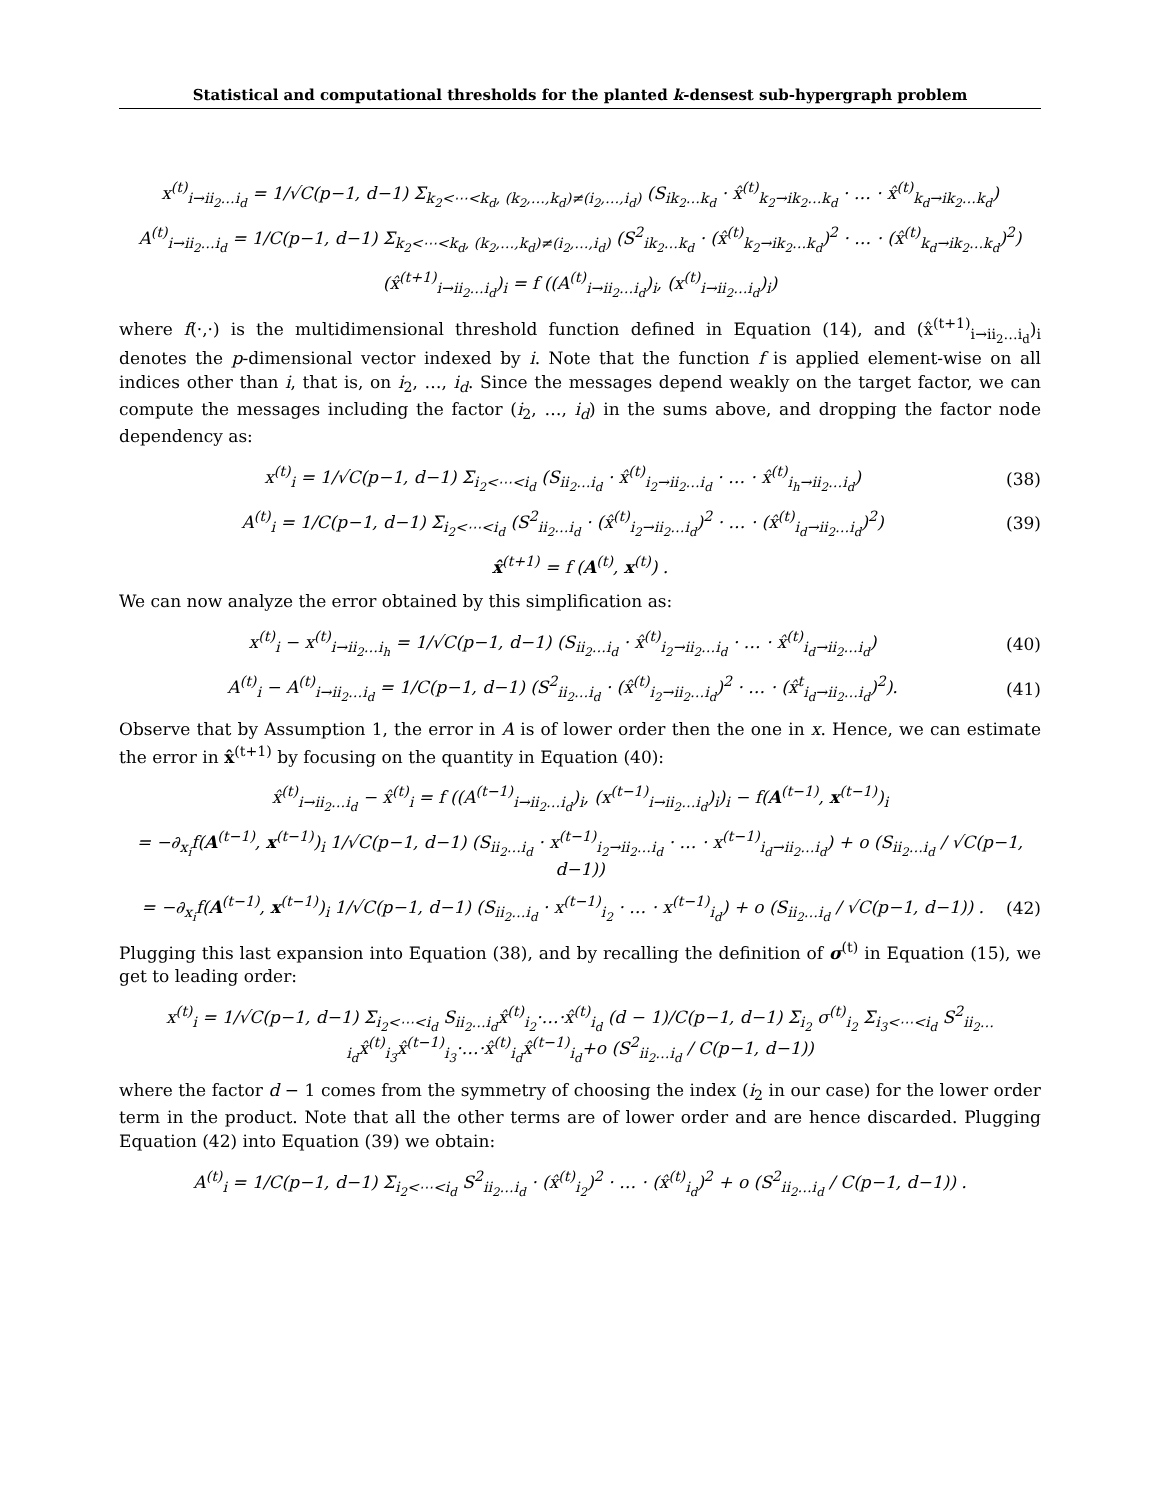Statistical and computational thresholds for the planted k-densest sub-hypergraph problem
x<sup>(t)</sup><sub>i→ii<sub>2</sub>…i<sub>d</sub></sub> = 1/√C(p−1, d−1) Σ<sub>k<sub>2</sub><⋯<k<sub>d</sub>, (k<sub>2</sub>,…,k<sub>d</sub>)≠(i<sub>2</sub>,…,i<sub>d</sub>)</sub> (S<sub>ik<sub>2</sub>…k<sub>d</sub></sub> · x̂<sup>(t)</sup><sub>k<sub>2</sub>→ik<sub>2</sub>…k<sub>d</sub></sub> · … · x̂<sup>(t)</sup><sub>k<sub>d</sub>→ik<sub>2</sub>…k<sub>d</sub></sub>)
A<sup>(t)</sup><sub>i→ii<sub>2</sub>…i<sub>d</sub></sub> = 1/C(p−1, d−1) Σ<sub>k<sub>2</sub><⋯<k<sub>d</sub>, (k<sub>2</sub>,…,k<sub>d</sub>)≠(i<sub>2</sub>,…,i<sub>d</sub>)</sub> (S<sup>2</sup><sub>ik<sub>2</sub>…k<sub>d</sub></sub> · (x̂<sup>(t)</sup><sub>k<sub>2</sub>→ik<sub>2</sub>…k<sub>d</sub></sub>)<sup>2</sup> · … · (x̂<sup>(t)</sup><sub>k<sub>d</sub>→ik<sub>2</sub>…k<sub>d</sub></sub>)<sup>2</sup>)
(x̂<sup>(t+1)</sup><sub>i→ii<sub>2</sub>…i<sub>d</sub></sub>)<sub>i</sub> = f ((A<sup>(t)</sup><sub>i→ii<sub>2</sub>…i<sub>d</sub></sub>)<sub>i</sub>, (x<sup>(t)</sup><sub>i→ii<sub>2</sub>…i<sub>d</sub></sub>)<sub>i</sub>)
where f(·,·) is the multidimensional threshold function defined in Equation (14), and (x̂<sup>(t+1)</sup><sub>i→ii<sub>2</sub>…i<sub>d</sub></sub>)<sub>i</sub> denotes the p-dimensional vector indexed by i. Note that the function f is applied element-wise on all indices other than i, that is, on i<sub>2</sub>, …, i<sub>d</sub>. Since the messages depend weakly on the target factor, we can compute the messages including the factor (i<sub>2</sub>, …, i<sub>d</sub>) in the sums above, and dropping the factor node dependency as:
x<sup>(t)</sup><sub>i</sub> = 1/√C(p−1, d−1) Σ<sub>i<sub>2</sub><⋯<i<sub>d</sub></sub> (S<sub>ii<sub>2</sub>…i<sub>d</sub></sub> · x̂<sup>(t)</sup><sub>i<sub>2</sub>→ii<sub>2</sub>…i<sub>d</sub></sub> · … · x̂<sup>(t)</sup><sub>i<sub>h</sub>→ii<sub>2</sub>…i<sub>d</sub></sub>) (38)
A<sup>(t)</sup><sub>i</sub> = 1/C(p−1, d−1) Σ<sub>i<sub>2</sub><⋯<i<sub>d</sub></sub> (S<sup>2</sup><sub>ii<sub>2</sub>…i<sub>d</sub></sub> · (x̂<sup>(t)</sup><sub>i<sub>2</sub>→ii<sub>2</sub>…i<sub>d</sub></sub>)<sup>2</sup> · … · (x̂<sup>(t)</sup><sub>i<sub>d</sub>→ii<sub>2</sub>…i<sub>d</sub></sub>)<sup>2</sup>) (39)
x̂<sup>(t+1)</sup> = f (A<sup>(t)</sup>, x<sup>(t)</sup>) .
We can now analyze the error obtained by this simplification as:
x<sup>(t)</sup><sub>i</sub> − x<sup>(t)</sup><sub>i→ii<sub>2</sub>…i<sub>h</sub></sub> = 1/√C(p−1, d−1) (S<sub>ii<sub>2</sub>…i<sub>d</sub></sub> · x̂<sup>(t)</sup><sub>i<sub>2</sub>→ii<sub>2</sub>…i<sub>d</sub></sub> · … · x̂<sup>(t)</sup><sub>i<sub>d</sub>→ii<sub>2</sub>…i<sub>d</sub></sub>) (40)
A<sup>(t)</sup><sub>i</sub> − A<sup>(t)</sup><sub>i→ii<sub>2</sub>…i<sub>d</sub></sub> = 1/C(p−1, d−1) (S<sup>2</sup><sub>ii<sub>2</sub>…i<sub>d</sub></sub> · (x̂<sup>(t)</sup><sub>i<sub>2</sub>→ii<sub>2</sub>…i<sub>d</sub></sub>)<sup>2</sup> · … · (x̂<sup>t</sup><sub>i<sub>d</sub>→ii<sub>2</sub>…i<sub>d</sub></sub>)<sup>2</sup>). (41)
Observe that by Assumption 1, the error in A is of lower order then the one in x. Hence, we can estimate the error in x̂<sup>(t+1)</sup> by focusing on the quantity in Equation (40):
x̂<sup>(t)</sup><sub>i→ii<sub>2</sub>…i<sub>d</sub></sub> − x̂<sup>(t)</sup><sub>i</sub> = f ((A<sup>(t−1)</sup><sub>i→ii<sub>2</sub>…i<sub>d</sub></sub>)<sub>i</sub>, (x<sup>(t−1)</sup><sub>i→ii<sub>2</sub>…i<sub>d</sub></sub>)<sub>i</sub>)<sub>i</sub> − f(A<sup>(t−1)</sup>, x<sup>(t−1)</sup>)<sub>i</sub>
= −∂<sub>x<sub>i</sub></sub>f(A<sup>(t−1)</sup>, x<sup>(t−1)</sup>)<sub>i</sub> 1/√C(p−1, d−1) (S<sub>ii<sub>2</sub>…i<sub>d</sub></sub> · x<sup>(t−1)</sup><sub>i<sub>2</sub>→ii<sub>2</sub>…i<sub>d</sub></sub> · … · x<sup>(t−1)</sup><sub>i<sub>d</sub>→ii<sub>2</sub>…i<sub>d</sub></sub>) + o (S<sub>ii<sub>2</sub>…i<sub>d</sub></sub> / √C(p−1, d−1))
= −∂<sub>x<sub>i</sub></sub>f(A<sup>(t−1)</sup>, x<sup>(t−1)</sup>)<sub>i</sub> 1/√C(p−1, d−1) (S<sub>ii<sub>2</sub>…i<sub>d</sub></sub> · x<sup>(t−1)</sup><sub>i<sub>2</sub></sub> · … · x<sup>(t−1)</sup><sub>i<sub>d</sub></sub>) + o (S<sub>ii<sub>2</sub>…i<sub>d</sub></sub> / √C(p−1, d−1)) . (42)
Plugging this last expansion into Equation (38), and by recalling the definition of σ<sup>(t)</sup> in Equation (15), we get to leading order:
x<sup>(t)</sup><sub>i</sub> = 1/√C(p−1, d−1) Σ<sub>i<sub>2</sub><⋯<i<sub>d</sub></sub> S<sub>ii<sub>2</sub>…i<sub>d</sub></sub>x̂<sup>(t)</sup><sub>i<sub>2</sub></sub>·…·x̂<sup>(t)</sup><sub>i<sub>d</sub></sub> (d − 1)/C(p−1, d−1) Σ<sub>i<sub>2</sub></sub> σ<sup>(t)</sup><sub>i<sub>2</sub></sub> Σ<sub>i<sub>3</sub><⋯<i<sub>d</sub></sub> S<sup>2</sup><sub>ii<sub>2</sub>…i<sub>d</sub></sub>x̂<sup>(t)</sup><sub>i<sub>3</sub></sub>x̂<sup>(t−1)</sup><sub>i<sub>3</sub></sub>·…·x̂<sup>(t)</sup><sub>i<sub>d</sub></sub>x̂<sup>(t−1)</sup><sub>i<sub>d</sub></sub>+o (S<sup>2</sup><sub>ii<sub>2</sub>…i<sub>d</sub></sub> / C(p−1, d−1))
where the factor d − 1 comes from the symmetry of choosing the index (i<sub>2</sub> in our case) for the lower order term in the product. Note that all the other terms are of lower order and are hence discarded. Plugging Equation (42) into Equation (39) we obtain:
A<sup>(t)</sup><sub>i</sub> = 1/C(p−1, d−1) Σ<sub>i<sub>2</sub><⋯<i<sub>d</sub></sub> S<sup>2</sup><sub>ii<sub>2</sub>…i<sub>d</sub></sub> · (x̂<sup>(t)</sup><sub>i<sub>2</sub></sub>)<sup>2</sup> · … · (x̂<sup>(t)</sup><sub>i<sub>d</sub></sub>)<sup>2</sup> + o (S<sup>2</sup><sub>ii<sub>2</sub>…i<sub>d</sub></sub> / C(p−1, d−1)) .